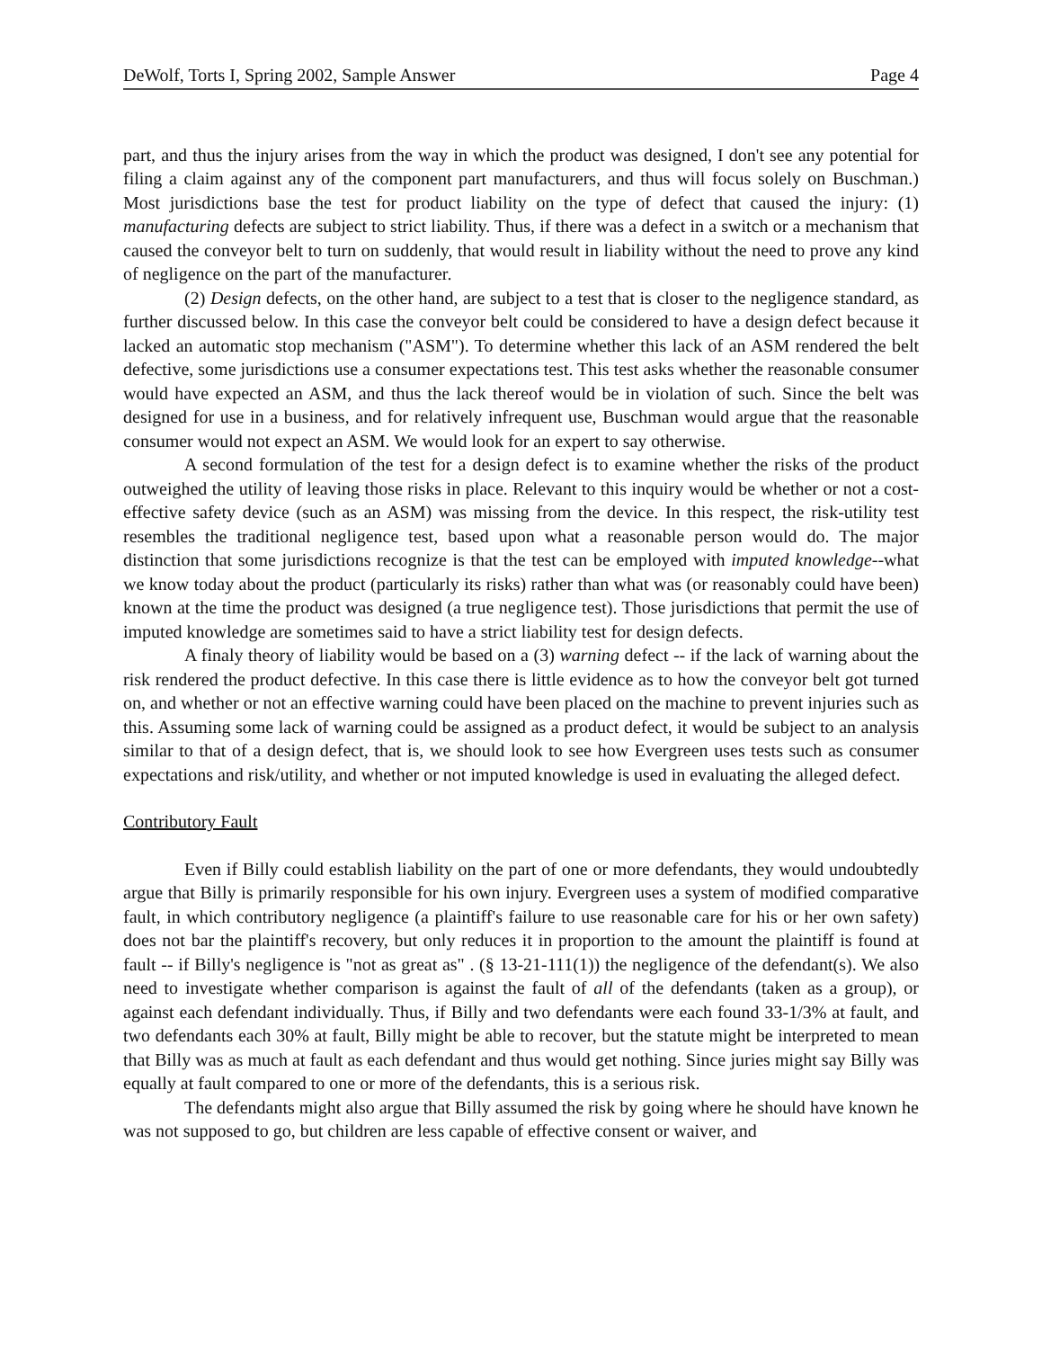DeWolf, Torts I, Spring 2002, Sample Answer Page 4
part, and thus the injury arises from the way in which the product was designed, I don't see any potential for filing a claim against any of the component part manufacturers, and thus will focus solely on Buschman.) Most jurisdictions base the test for product liability on the type of defect that caused the injury: (1) manufacturing defects are subject to strict liability. Thus, if there was a defect in a switch or a mechanism that caused the conveyor belt to turn on suddenly, that would result in liability without the need to prove any kind of negligence on the part of the manufacturer.
(2) Design defects, on the other hand, are subject to a test that is closer to the negligence standard, as further discussed below. In this case the conveyor belt could be considered to have a design defect because it lacked an automatic stop mechanism ("ASM"). To determine whether this lack of an ASM rendered the belt defective, some jurisdictions use a consumer expectations test. This test asks whether the reasonable consumer would have expected an ASM, and thus the lack thereof would be in violation of such. Since the belt was designed for use in a business, and for relatively infrequent use, Buschman would argue that the reasonable consumer would not expect an ASM. We would look for an expert to say otherwise.
A second formulation of the test for a design defect is to examine whether the risks of the product outweighed the utility of leaving those risks in place. Relevant to this inquiry would be whether or not a cost-effective safety device (such as an ASM) was missing from the device. In this respect, the risk-utility test resembles the traditional negligence test, based upon what a reasonable person would do. The major distinction that some jurisdictions recognize is that the test can be employed with imputed knowledge--what we know today about the product (particularly its risks) rather than what was (or reasonably could have been) known at the time the product was designed (a true negligence test). Those jurisdictions that permit the use of imputed knowledge are sometimes said to have a strict liability test for design defects.
A finaly theory of liability would be based on a (3) warning defect -- if the lack of warning about the risk rendered the product defective. In this case there is little evidence as to how the conveyor belt got turned on, and whether or not an effective warning could have been placed on the machine to prevent injuries such as this. Assuming some lack of warning could be assigned as a product defect, it would be subject to an analysis similar to that of a design defect, that is, we should look to see how Evergreen uses tests such as consumer expectations and risk/utility, and whether or not imputed knowledge is used in evaluating the alleged defect.
Contributory Fault
Even if Billy could establish liability on the part of one or more defendants, they would undoubtedly argue that Billy is primarily responsible for his own injury. Evergreen uses a system of modified comparative fault, in which contributory negligence (a plaintiff's failure to use reasonable care for his or her own safety) does not bar the plaintiff's recovery, but only reduces it in proportion to the amount the plaintiff is found at fault -- if Billy's negligence is "not as great as" . (§ 13-21-111(1)) the negligence of the defendant(s). We also need to investigate whether comparison is against the fault of all of the defendants (taken as a group), or against each defendant individually. Thus, if Billy and two defendants were each found 33-1/3% at fault, and two defendants each 30% at fault, Billy might be able to recover, but the statute might be interpreted to mean that Billy was as much at fault as each defendant and thus would get nothing. Since juries might say Billy was equally at fault compared to one or more of the defendants, this is a serious risk.
The defendants might also argue that Billy assumed the risk by going where he should have known he was not supposed to go, but children are less capable of effective consent or waiver, and